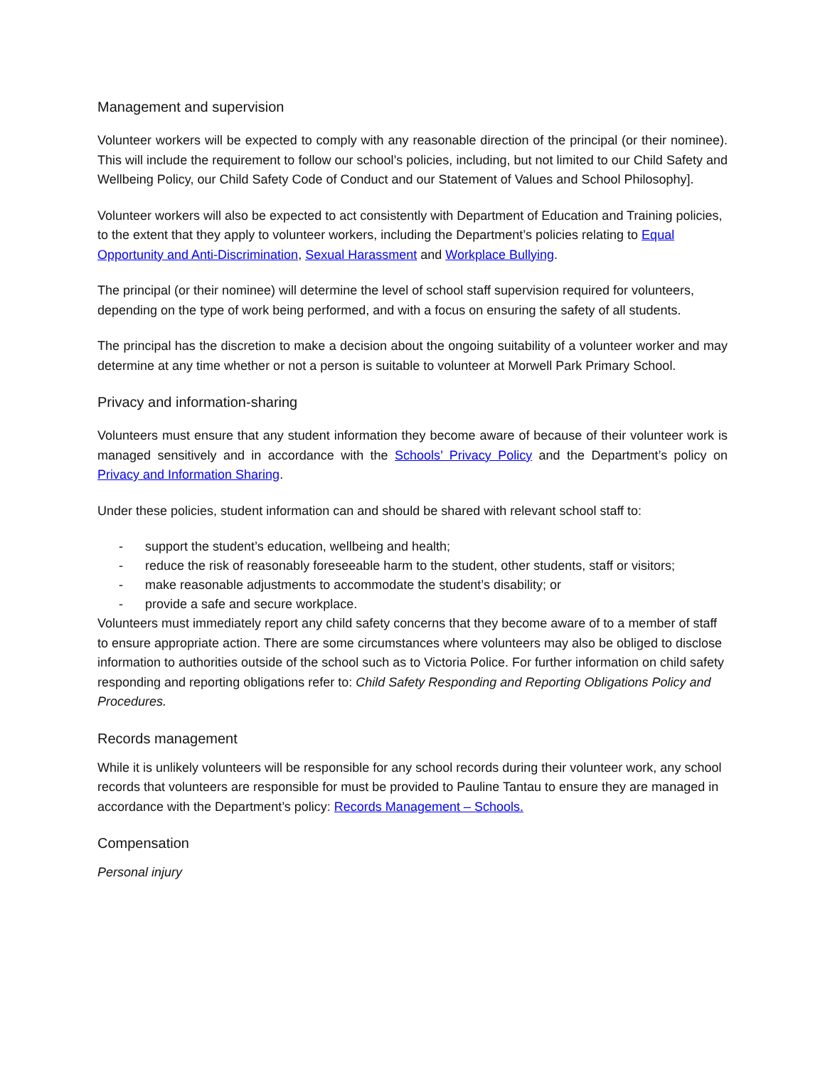Management and supervision
Volunteer workers will be expected to comply with any reasonable direction of the principal (or their nominee). This will include the requirement to follow our school’s policies, including, but not limited to our Child Safety and Wellbeing Policy, our Child Safety Code of Conduct and our Statement of Values and School Philosophy].
Volunteer workers will also be expected to act consistently with Department of Education and Training policies, to the extent that they apply to volunteer workers, including the Department’s policies relating to Equal Opportunity and Anti-Discrimination, Sexual Harassment and Workplace Bullying.
The principal (or their nominee) will determine the level of school staff supervision required for volunteers, depending on the type of work being performed, and with a focus on ensuring the safety of all students.
The principal has the discretion to make a decision about the ongoing suitability of a volunteer worker and may determine at any time whether or not a person is suitable to volunteer at Morwell Park Primary School.
Privacy and information-sharing
Volunteers must ensure that any student information they become aware of because of their volunteer work is managed sensitively and in accordance with the Schools’ Privacy Policy and the Department’s policy on Privacy and Information Sharing.
Under these policies, student information can and should be shared with relevant school staff to:
- support the student’s education, wellbeing and health;
- reduce the risk of reasonably foreseeable harm to the student, other students, staff or visitors;
- make reasonable adjustments to accommodate the student’s disability; or
- provide a safe and secure workplace.
Volunteers must immediately report any child safety concerns that they become aware of to a member of staff to ensure appropriate action. There are some circumstances where volunteers may also be obliged to disclose information to authorities outside of the school such as to Victoria Police. For further information on child safety responding and reporting obligations refer to: Child Safety Responding and Reporting Obligations Policy and Procedures.
Records management
While it is unlikely volunteers will be responsible for any school records during their volunteer work, any school records that volunteers are responsible for must be provided to Pauline Tantau to ensure they are managed in accordance with the Department’s policy: Records Management – Schools.
Compensation
Personal injury